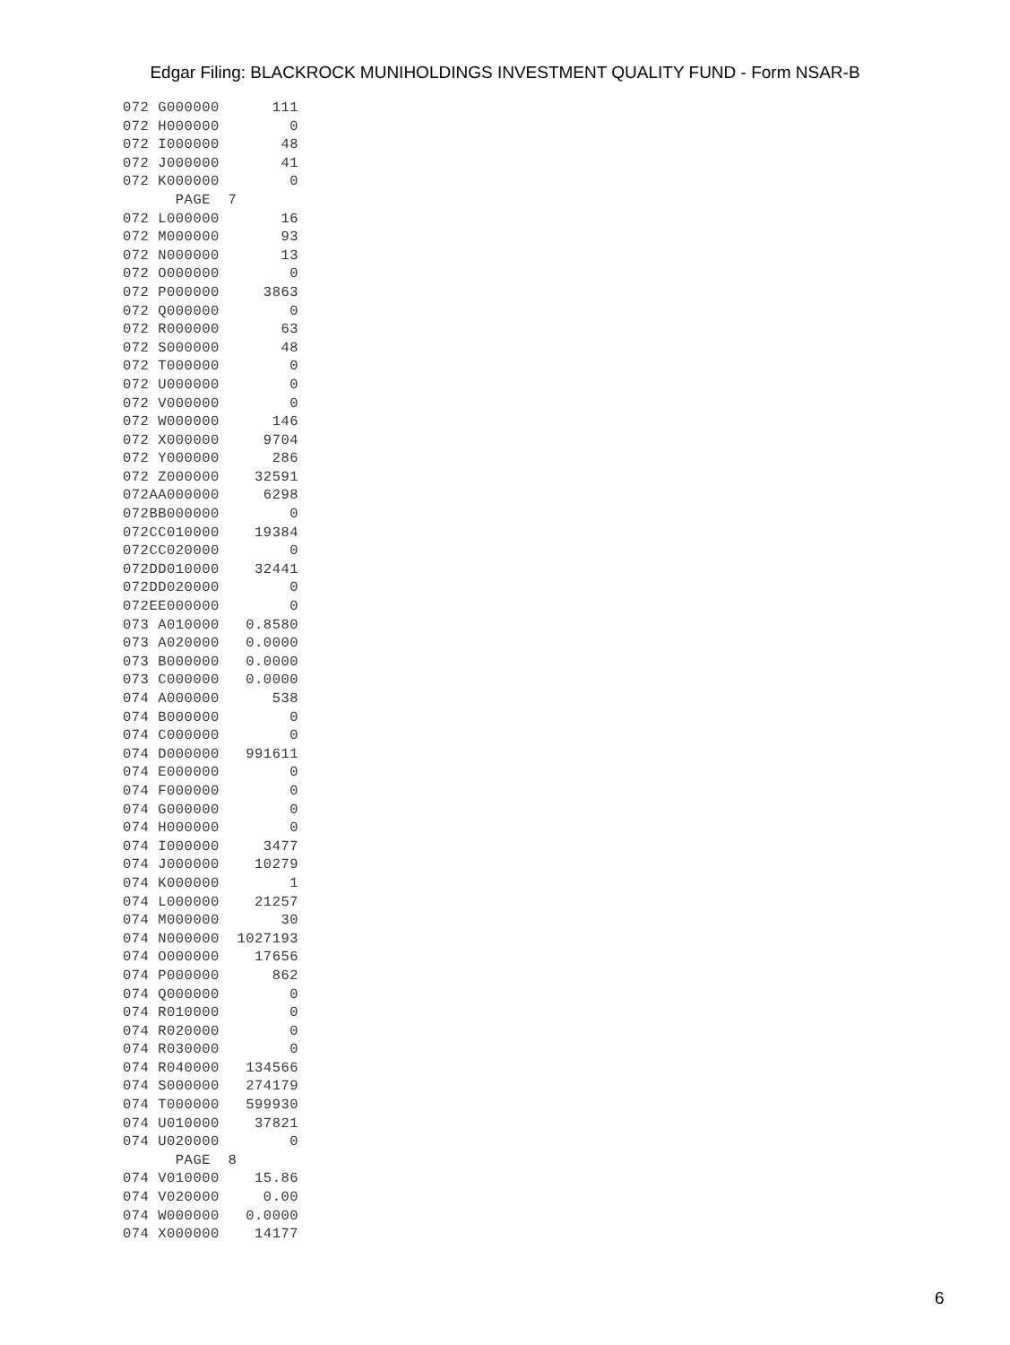Edgar Filing: BLACKROCK MUNIHOLDINGS INVESTMENT QUALITY FUND - Form NSAR-B
072 G000000      111
072 H000000        0
072 I000000       48
072 J000000       41
072 K000000        0
      PAGE  7
072 L000000       16
072 M000000       93
072 N000000       13
072 O000000        0
072 P000000     3863
072 Q000000        0
072 R000000       63
072 S000000       48
072 T000000        0
072 U000000        0
072 V000000        0
072 W000000      146
072 X000000     9704
072 Y000000      286
072 Z000000    32591
072AA000000     6298
072BB000000        0
072CC010000    19384
072CC020000        0
072DD010000    32441
072DD020000        0
072EE000000        0
073 A010000   0.8580
073 A020000   0.0000
073 B000000   0.0000
073 C000000   0.0000
074 A000000      538
074 B000000        0
074 C000000        0
074 D000000   991611
074 E000000        0
074 F000000        0
074 G000000        0
074 H000000        0
074 I000000     3477
074 J000000    10279
074 K000000        1
074 L000000    21257
074 M000000       30
074 N000000  1027193
074 O000000    17656
074 P000000      862
074 Q000000        0
074 R010000        0
074 R020000        0
074 R030000        0
074 R040000   134566
074 S000000   274179
074 T000000   599930
074 U010000    37821
074 U020000        0
      PAGE  8
074 V010000    15.86
074 V020000     0.00
074 W000000   0.0000
074 X000000    14177
6